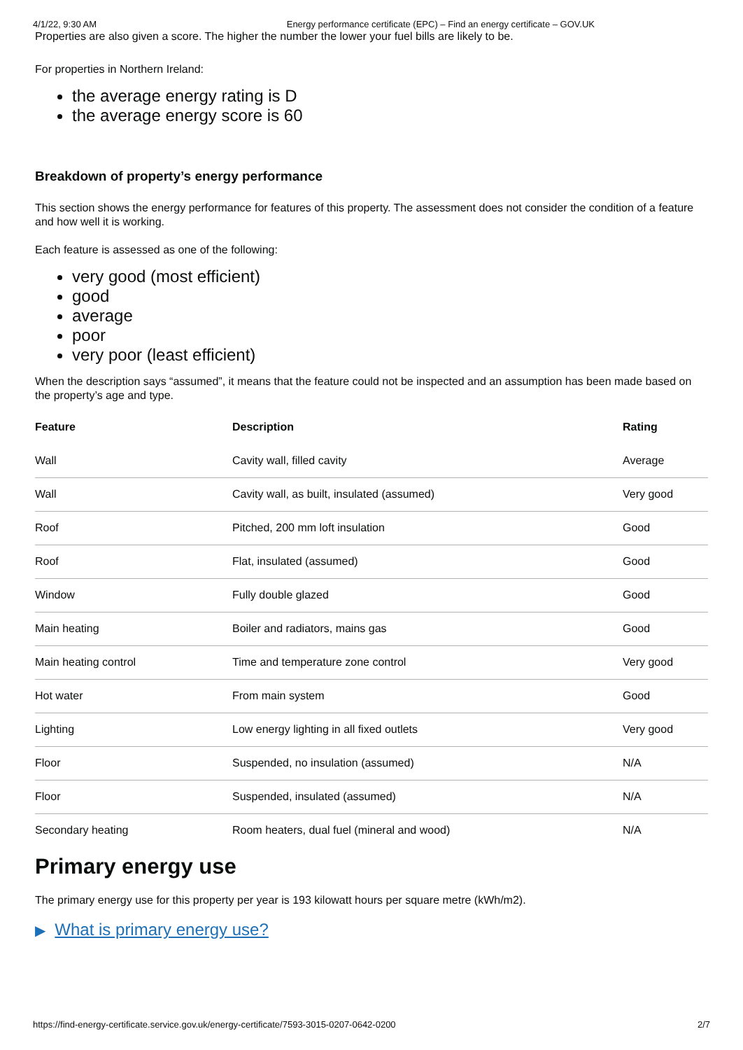4/1/22, 9:30 AM Energy performance certificate (EPC) – Find an energy certificate – GOV.UK
Properties are also given a score. The higher the number the lower your fuel bills are likely to be.
For properties in Northern Ireland:
the average energy rating is D
the average energy score is 60
Breakdown of property’s energy performance
This section shows the energy performance for features of this property. The assessment does not consider the condition of a feature and how well it is working.
Each feature is assessed as one of the following:
very good (most efficient)
good
average
poor
very poor (least efficient)
When the description says “assumed”, it means that the feature could not be inspected and an assumption has been made based on the property’s age and type.
| Feature | Description | Rating |
| --- | --- | --- |
| Wall | Cavity wall, filled cavity | Average |
| Wall | Cavity wall, as built, insulated (assumed) | Very good |
| Roof | Pitched, 200 mm loft insulation | Good |
| Roof | Flat, insulated (assumed) | Good |
| Window | Fully double glazed | Good |
| Main heating | Boiler and radiators, mains gas | Good |
| Main heating control | Time and temperature zone control | Very good |
| Hot water | From main system | Good |
| Lighting | Low energy lighting in all fixed outlets | Very good |
| Floor | Suspended, no insulation (assumed) | N/A |
| Floor | Suspended, insulated (assumed) | N/A |
| Secondary heating | Room heaters, dual fuel (mineral and wood) | N/A |
Primary energy use
The primary energy use for this property per year is 193 kilowatt hours per square metre (kWh/m2).
▶ What is primary energy use?
https://find-energy-certificate.service.gov.uk/energy-certificate/7593-3015-0207-0642-0200 2/7